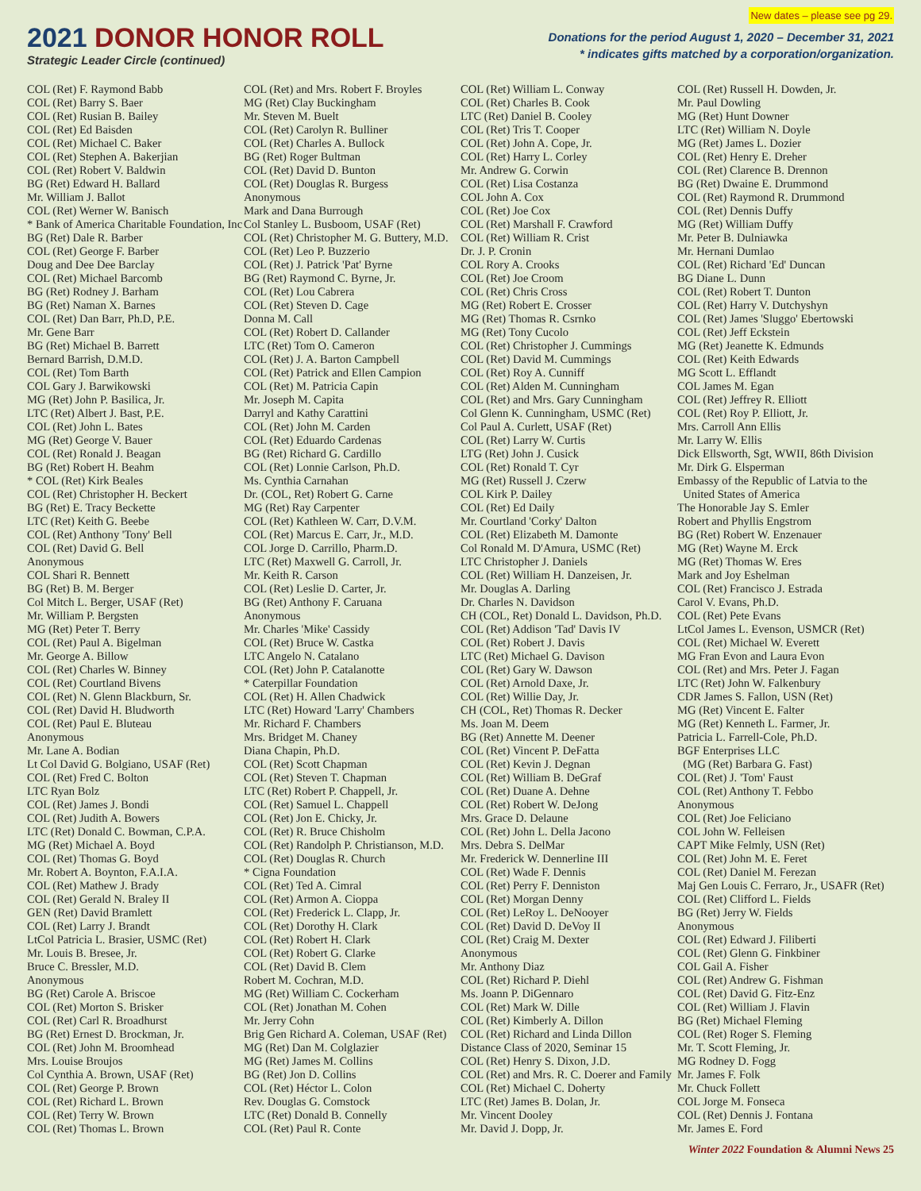2021 DONOR HONOR ROLL
Strategic Leader Circle (continued)
New dates – please see pg 29.
Donations for the period August 1, 2020 – December 31, 2021
* indicates gifts matched by a corporation/organization.
COL (Ret) F. Raymond Babb COL (Ret) Barry S. Baer COL (Ret) Rusian B. Bailey COL (Ret) Ed Baisden COL (Ret) Michael C. Baker COL (Ret) Stephen A. Bakerjian COL (Ret) Robert V. Baldwin BG (Ret) Edward H. Ballard Mr. William J. Ballot COL (Ret) Werner W. Banisch * Bank of America Charitable Foundation, Inc BG (Ret) Dale R. Barber COL (Ret) George F. Barber Doug and Dee Dee Barclay COL (Ret) Michael Barcomb BG (Ret) Rodney J. Barham BG (Ret) Naman X. Barnes COL (Ret) Dan Barr, Ph.D, P.E. Mr. Gene Barr BG (Ret) Michael B. Barrett Bernard Barrish, D.M.D. COL (Ret) Tom Barth COL Gary J. Barwikowski MG (Ret) John P. Basilica, Jr. LTC (Ret) Albert J. Bast, P.E. COL (Ret) John L. Bates MG (Ret) George V. Bauer COL (Ret) Ronald J. Beagan BG (Ret) Robert H. Beahm * COL (Ret) Kirk Beales COL (Ret) Christopher H. Beckert BG (Ret) E. Tracy Beckette LTC (Ret) Keith G. Beebe COL (Ret) Anthony 'Tony' Bell COL (Ret) David G. Bell Anonymous COL Shari R. Bennett BG (Ret) B. M. Berger Col Mitch L. Berger, USAF (Ret) Mr. William P. Bergsten MG (Ret) Peter T. Berry COL (Ret) Paul A. Bigelman Mr. George A. Billow COL (Ret) Charles W. Binney COL (Ret) Courtland Bivens COL (Ret) N. Glenn Blackburn, Sr. COL (Ret) David H. Bludworth COL (Ret) Paul E. Bluteau Anonymous Mr. Lane A. Bodian Lt Col David G. Bolgiano, USAF (Ret) COL (Ret) Fred C. Bolton LTC Ryan Bolz COL (Ret) James J. Bondi COL (Ret) Judith A. Bowers LTC (Ret) Donald C. Bowman, C.P.A. MG (Ret) Michael A. Boyd COL (Ret) Thomas G. Boyd Mr. Robert A. Boynton, F.A.I.A. COL (Ret) Mathew J. Brady COL (Ret) Gerald N. Braley II GEN (Ret) David Bramlett COL (Ret) Larry J. Brandt LtCol Patricia L. Brasier, USMC (Ret) Mr. Louis B. Bresee, Jr. Bruce C. Bressler, M.D. Anonymous BG (Ret) Carole A. Briscoe COL (Ret) Morton S. Brisker COL (Ret) Carl R. Broadhurst BG (Ret) Ernest D. Brockman, Jr. COL (Ret) John M. Broomhead Mrs. Louise Broujos Col Cynthia A. Brown, USAF (Ret) COL (Ret) George P. Brown COL (Ret) Richard L. Brown COL (Ret) Terry W. Brown COL (Ret) Thomas L. Brown
COL (Ret) and Mrs. Robert F. Broyles MG (Ret) Clay Buckingham Mr. Steven M. Buelt COL (Ret) Carolyn R. Bulliner COL (Ret) Charles A. Bullock BG (Ret) Roger Bultman COL (Ret) David D. Bunton COL (Ret) Douglas R. Burgess Anonymous Mark and Dana Burrough Col Stanley L. Busboom, USAF (Ret) COL (Ret) Christopher M. G. Buttery, M.D. COL (Ret) Leo P. Buzzerio COL (Ret) J. Patrick 'Pat' Byrne BG (Ret) Raymond C. Byrne, Jr. COL (Ret) Lou Cabrera COL (Ret) Steven D. Cage Donna M. Call COL (Ret) Robert D. Callander LTC (Ret) Tom O. Cameron COL (Ret) J. A. Barton Campbell COL (Ret) Patrick and Ellen Campion COL (Ret) M. Patricia Capin Mr. Joseph M. Capita Darryl and Kathy Carattini COL (Ret) John M. Carden COL (Ret) Eduardo Cardenas BG (Ret) Richard G. Cardillo COL (Ret) Lonnie Carlson, Ph.D. Ms. Cynthia Carnahan Dr. (COL, Ret) Robert G. Carne MG (Ret) Ray Carpenter COL (Ret) Kathleen W. Carr, D.V.M. COL (Ret) Marcus E. Carr, Jr., M.D. COL Jorge D. Carrillo, Pharm.D. LTC (Ret) Maxwell G. Carroll, Jr. Mr. Keith R. Carson COL (Ret) Leslie D. Carter, Jr. BG (Ret) Anthony F. Caruana Anonymous Mr. Charles 'Mike' Cassidy COL (Ret) Bruce W. Castka LTC Angelo N. Catalano COL (Ret) John P. Catalanotte * Caterpillar Foundation COL (Ret) H. Allen Chadwick LTC (Ret) Howard 'Larry' Chambers Mr. Richard F. Chambers Mrs. Bridget M. Chaney Diana Chapin, Ph.D. COL (Ret) Scott Chapman COL (Ret) Steven T. Chapman LTC (Ret) Robert P. Chappell, Jr. COL (Ret) Samuel L. Chappell COL (Ret) Jon E. Chicky, Jr. COL (Ret) R. Bruce Chisholm COL (Ret) Randolph P. Christianson, M.D. COL (Ret) Douglas R. Church * Cigna Foundation COL (Ret) Ted A. Cimral COL (Ret) Armon A. Cioppa COL (Ret) Frederick L. Clapp, Jr. COL (Ret) Dorothy H. Clark COL (Ret) Robert H. Clark COL (Ret) Robert G. Clarke COL (Ret) David B. Clem Robert M. Cochran, M.D. MG (Ret) William C. Cockerham COL (Ret) Jonathan M. Cohen Mr. Jerry Cohn Brig Gen Richard A. Coleman, USAF (Ret) MG (Ret) Dan M. Colglazier MG (Ret) James M. Collins BG (Ret) Jon D. Collins COL (Ret) Héctor L. Colon Rev. Douglas G. Comstock LTC (Ret) Donald B. Connelly COL (Ret) Paul R. Conte
COL (Ret) William L. Conway COL (Ret) Charles B. Cook LTC (Ret) Daniel B. Cooley COL (Ret) Tris T. Cooper COL (Ret) John A. Cope, Jr. COL (Ret) Harry L. Corley Mr. Andrew G. Corwin COL (Ret) Lisa Costanza COL John A. Cox COL (Ret) Joe Cox COL (Ret) Marshall F. Crawford COL (Ret) William R. Crist Dr. J. P. Cronin COL Rory A. Crooks COL (Ret) Joe Croom COL (Ret) Chris Cross MG (Ret) Robert E. Crosser MG (Ret) Thomas R. Csrnko MG (Ret) Tony Cucolo COL (Ret) Christopher J. Cummings COL (Ret) David M. Cummings COL (Ret) Roy A. Cunniff COL (Ret) Alden M. Cunningham COL (Ret) and Mrs. Gary Cunningham Col Glenn K. Cunningham, USMC (Ret) Col Paul A. Curlett, USAF (Ret) COL (Ret) Larry W. Curtis LTG (Ret) John J. Cusick COL (Ret) Ronald T. Cyr MG (Ret) Russell J. Czerw COL Kirk P. Dailey COL (Ret) Ed Daily Mr. Courtland 'Corky' Dalton COL (Ret) Elizabeth M. Damonte Col Ronald M. D'Amura, USMC (Ret) LTC Christopher J. Daniels COL (Ret) William H. Danzeisen, Jr. Mr. Douglas A. Darling Dr. Charles N. Davidson CH (COL, Ret) Donald L. Davidson, Ph.D. COL (Ret) Addison 'Tad' Davis IV COL (Ret) Robert J. Davis LTC (Ret) Michael G. Davison COL (Ret) Gary W. Dawson COL (Ret) Arnold Daxe, Jr. COL (Ret) Willie Day, Jr. CH (COL, Ret) Thomas R. Decker Ms. Joan M. Deem BG (Ret) Annette M. Deener COL (Ret) Vincent P. DeFatta COL (Ret) Kevin J. Degnan COL (Ret) William B. DeGraf COL (Ret) Duane A. Dehne COL (Ret) Robert W. DeJong Mrs. Grace D. Delaune COL (Ret) John L. Della Jacono Mrs. Debra S. DelMar Mr. Frederick W. Dennerline III COL (Ret) Wade F. Dennis COL (Ret) Perry F. Denniston COL (Ret) Morgan Denny COL (Ret) LeRoy L. DeNooyer COL (Ret) David D. DeVoy II COL (Ret) Craig M. Dexter Anonymous Mr. Anthony Diaz COL (Ret) Richard P. Diehl Ms. Joann P. DiGennaro COL (Ret) Mark W. Dille COL (Ret) Kimberly A. Dillon COL (Ret) Richard and Linda Dillon Distance Class of 2020, Seminar 15 COL (Ret) Henry S. Dixon, J.D. COL (Ret) and Mrs. R. C. Doerer and Family COL (Ret) Michael C. Doherty LTC (Ret) James B. Dolan, Jr. Mr. Vincent Dooley Mr. David J. Dopp, Jr.
COL (Ret) Russell H. Dowden, Jr. Mr. Paul Dowling MG (Ret) Hunt Downer LTC (Ret) William N. Doyle MG (Ret) James L. Dozier COL (Ret) Henry E. Dreher COL (Ret) Clarence B. Drennon BG (Ret) Dwaine E. Drummond COL (Ret) Raymond R. Drummond COL (Ret) Dennis Duffy MG (Ret) William Duffy Mr. Peter B. Dulniawka Mr. Hernani Dumlao COL (Ret) Richard 'Ed' Duncan BG Diane L. Dunn COL (Ret) Robert T. Dunton COL (Ret) Harry V. Dutchyshyn COL (Ret) James 'Sluggo' Ebertowski COL (Ret) Jeff Eckstein MG (Ret) Jeanette K. Edmunds COL (Ret) Keith Edwards MG Scott L. Efflandt COL James M. Egan COL (Ret) Jeffrey R. Elliott COL (Ret) Roy P. Elliott, Jr. Mrs. Carroll Ann Ellis Mr. Larry W. Ellis Dick Ellsworth, Sgt, WWII, 86th Division Mr. Dirk G. Elsperman Embassy of the Republic of Latvia to the United States of America The Honorable Jay S. Emler Robert and Phyllis Engstrom BG (Ret) Robert W. Enzenauer MG (Ret) Wayne M. Erck MG (Ret) Thomas W. Eres Mark and Joy Eshelman COL (Ret) Francisco J. Estrada Carol V. Evans, Ph.D. COL (Ret) Pete Evans LtCol James L. Evenson, USMCR (Ret) COL (Ret) Michael W. Everett MG Fran Evon and Laura Evon COL (Ret) and Mrs. Peter J. Fagan LTC (Ret) John W. Falkenbury CDR James S. Fallon, USN (Ret) MG (Ret) Vincent E. Falter MG (Ret) Kenneth L. Farmer, Jr. Patricia L. Farrell-Cole, Ph.D. BGF Enterprises LLC (MG (Ret) Barbara G. Fast) COL (Ret) J. 'Tom' Faust COL (Ret) Anthony T. Febbo Anonymous COL (Ret) Joe Feliciano COL John W. Felleisen CAPT Mike Felmly, USN (Ret) COL (Ret) John M. E. Feret COL (Ret) Daniel M. Ferezan Maj Gen Louis C. Ferraro, Jr., USAFR (Ret) COL (Ret) Clifford L. Fields BG (Ret) Jerry W. Fields Anonymous COL (Ret) Edward J. Filiberti COL (Ret) Glenn G. Finkbiner COL Gail A. Fisher COL (Ret) Andrew G. Fishman COL (Ret) David G. Fitz-Enz COL (Ret) William J. Flavin BG (Ret) Michael Fleming COL (Ret) Roger S. Fleming Mr. T. Scott Fleming, Jr. MG Rodney D. Fogg Mr. James F. Folk Mr. Chuck Follett COL Jorge M. Fonseca COL (Ret) Dennis J. Fontana Mr. James E. Ford
Winter 2022 Foundation & Alumni News 25